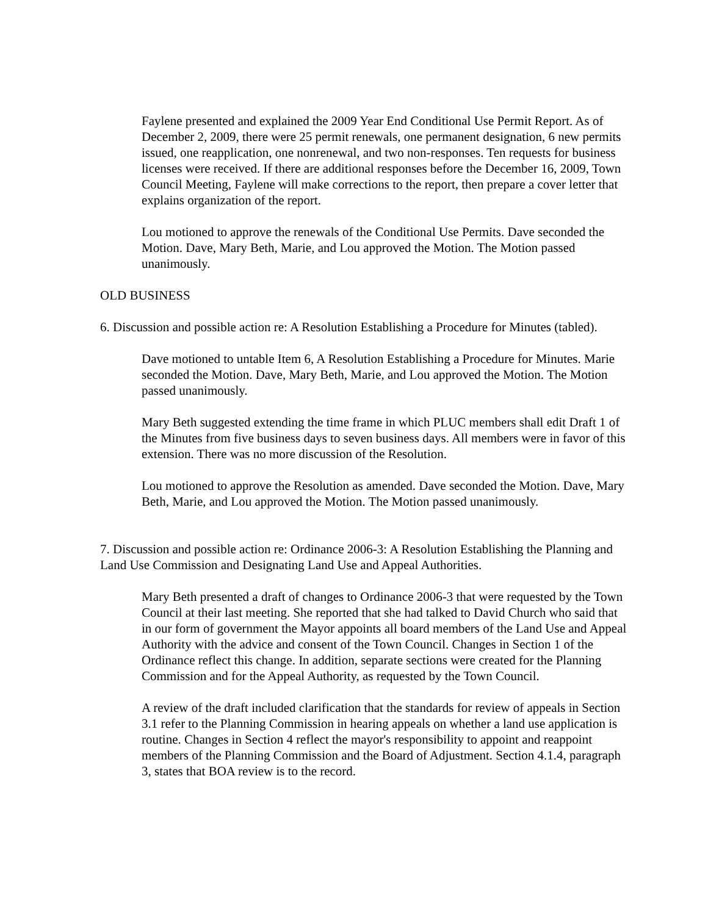Faylene presented and explained the 2009 Year End Conditional Use Permit Report. As of December 2, 2009, there were 25 permit renewals, one permanent designation, 6 new permits issued, one reapplication, one nonrenewal, and two non-responses. Ten requests for business licenses were received. If there are additional responses before the December 16, 2009, Town Council Meeting, Faylene will make corrections to the report, then prepare a cover letter that explains organization of the report.
Lou motioned to approve the renewals of the Conditional Use Permits. Dave seconded the Motion. Dave, Mary Beth, Marie, and Lou approved the Motion. The Motion passed unanimously.
OLD BUSINESS
6. Discussion and possible action re: A Resolution Establishing a Procedure for Minutes (tabled).
Dave motioned to untable Item 6, A Resolution Establishing a Procedure for Minutes. Marie seconded the Motion. Dave, Mary Beth, Marie, and Lou approved the Motion. The Motion passed unanimously.
Mary Beth suggested extending the time frame in which PLUC members shall edit Draft 1 of the Minutes from five business days to seven business days. All members were in favor of this extension. There was no more discussion of the Resolution.
Lou motioned to approve the Resolution as amended. Dave seconded the Motion. Dave, Mary Beth, Marie, and Lou approved the Motion. The Motion passed unanimously.
7. Discussion and possible action re: Ordinance 2006-3: A Resolution Establishing the Planning and Land Use Commission and Designating Land Use and Appeal Authorities.
Mary Beth presented a draft of changes to Ordinance 2006-3 that were requested by the Town Council at their last meeting. She reported that she had talked to David Church who said that in our form of government the Mayor appoints all board members of the Land Use and Appeal Authority with the advice and consent of the Town Council. Changes in Section 1 of the Ordinance reflect this change. In addition, separate sections were created for the Planning Commission and for the Appeal Authority, as requested by the Town Council.
A review of the draft included clarification that the standards for review of appeals in Section 3.1 refer to the Planning Commission in hearing appeals on whether a land use application is routine. Changes in Section 4 reflect the mayor's responsibility to appoint and reappoint members of the Planning Commission and the Board of Adjustment. Section 4.1.4, paragraph 3, states that BOA review is to the record.